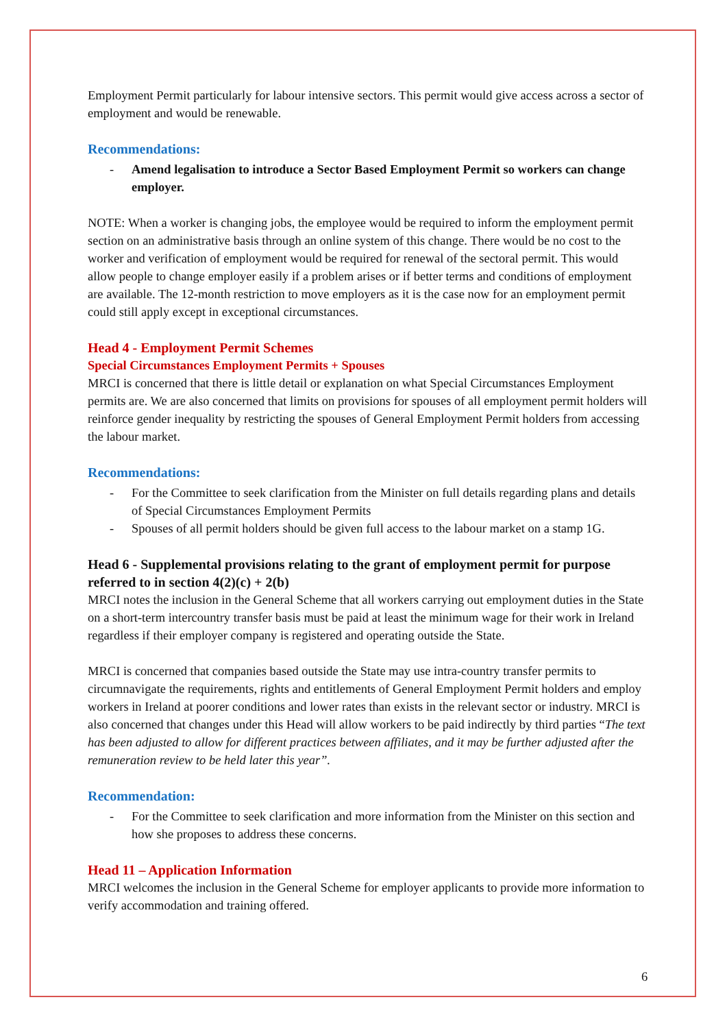Employment Permit particularly for labour intensive sectors. This permit would give access across a sector of employment and would be renewable.
Recommendations:
- Amend legalisation to introduce a Sector Based Employment Permit so workers can change employer.
NOTE: When a worker is changing jobs, the employee would be required to inform the employment permit section on an administrative basis through an online system of this change. There would be no cost to the worker and verification of employment would be required for renewal of the sectoral permit. This would allow people to change employer easily if a problem arises or if better terms and conditions of employment are available. The 12-month restriction to move employers as it is the case now for an employment permit could still apply except in exceptional circumstances.
Head 4 - Employment Permit Schemes
Special Circumstances Employment Permits + Spouses
MRCI is concerned that there is little detail or explanation on what Special Circumstances Employment permits are. We are also concerned that limits on provisions for spouses of all employment permit holders will reinforce gender inequality by restricting the spouses of General Employment Permit holders from accessing the labour market.
Recommendations:
- For the Committee to seek clarification from the Minister on full details regarding plans and details of Special Circumstances Employment Permits
- Spouses of all permit holders should be given full access to the labour market on a stamp 1G.
Head 6 - Supplemental provisions relating to the grant of employment permit for purpose referred to in section 4(2)(c) + 2(b)
MRCI notes the inclusion in the General Scheme that all workers carrying out employment duties in the State on a short-term intercountry transfer basis must be paid at least the minimum wage for their work in Ireland regardless if their employer company is registered and operating outside the State.
MRCI is concerned that companies based outside the State may use intra-country transfer permits to circumnavigate the requirements, rights and entitlements of General Employment Permit holders and employ workers in Ireland at poorer conditions and lower rates than exists in the relevant sector or industry. MRCI is also concerned that changes under this Head will allow workers to be paid indirectly by third parties “The text has been adjusted to allow for different practices between affiliates, and it may be further adjusted after the remuneration review to be held later this year”.
Recommendation:
- For the Committee to seek clarification and more information from the Minister on this section and how she proposes to address these concerns.
Head 11 – Application Information
MRCI welcomes the inclusion in the General Scheme for employer applicants to provide more information to verify accommodation and training offered.
6